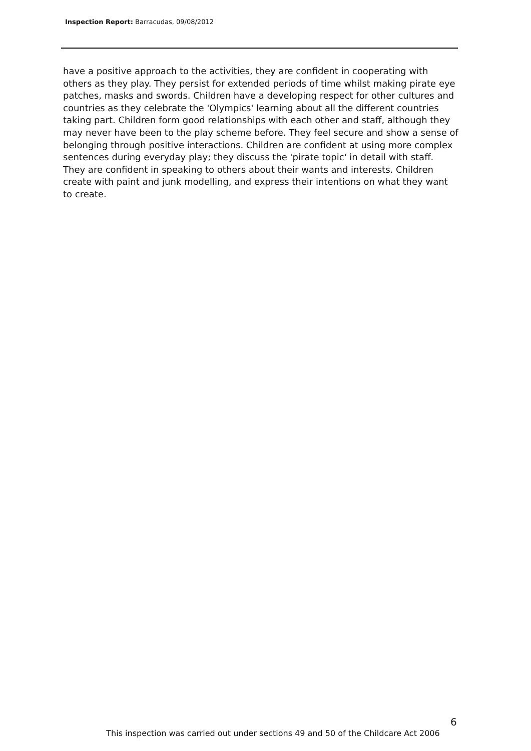Inspection Report: Barracudas, 09/08/2012
have a positive approach to the activities, they are confident in cooperating with others as they play. They persist for extended periods of time whilst making pirate eye patches, masks and swords. Children have a developing respect for other cultures and countries as they celebrate the 'Olympics' learning about all the different countries taking part. Children form good relationships with each other and staff, although they may never have been to the play scheme before. They feel secure and show a sense of belonging through positive interactions. Children are confident at using more complex sentences during everyday play; they discuss the 'pirate topic' in detail with staff. They are confident in speaking to others about their wants and interests. Children create with paint and junk modelling, and express their intentions on what they want to create.
6
This inspection was carried out under sections 49 and 50 of the Childcare Act 2006